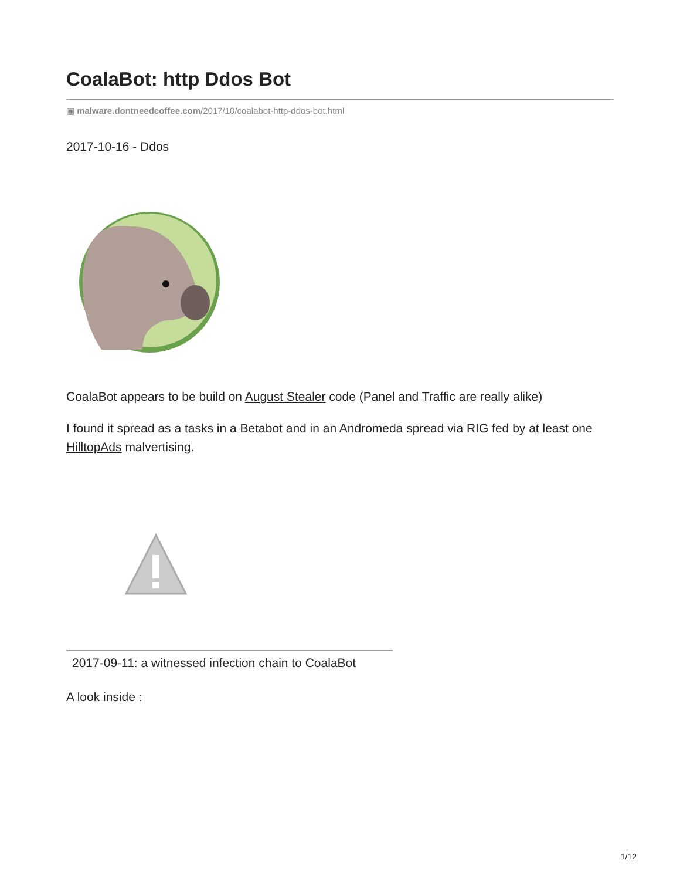CoalaBot: http Ddos Bot
▣ malware.dontneedcoffee.com/2017/10/coalabot-http-ddos-bot.html
2017-10-16 - Ddos
CoalaBot appears to be build on August Stealer code (Panel and Traffic are really alike)
I found it spread as a tasks in a Betabot and in an Andromeda spread via RIG fed by at least one HilltopAds malvertising.
2017-09-11: a witnessed infection chain to CoalaBot
A look inside :
1/12